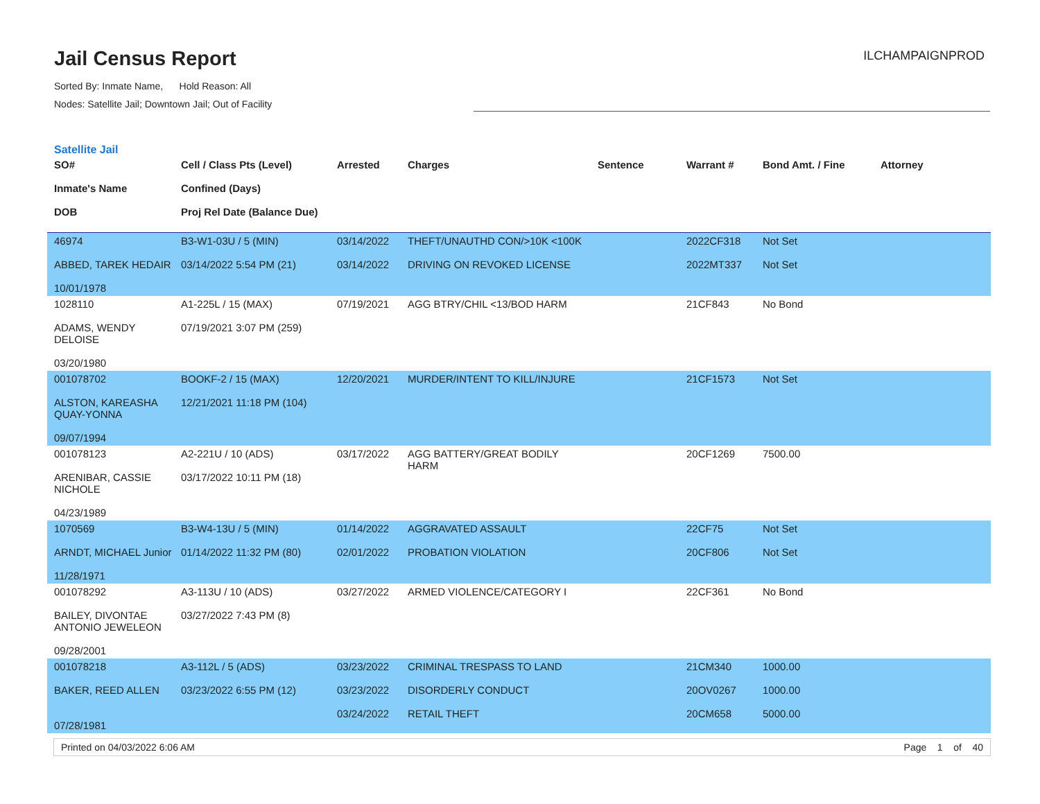Jail Census Report
Sorted By: Inmate Name, Hold Reason: All
Nodes: Satellite Jail; Downtown Jail; Out of Facility
ILCHAMPAIGNPROD
Satellite Jail
| SO# Inmate's Name DOB | Cell / Class Pts (Level) Confined (Days) Proj Rel Date (Balance Due) | Arrested | Charges | Sentence | Warrant # | Bond Amt. / Fine | Attorney |
| --- | --- | --- | --- | --- | --- | --- | --- |
| 46974 ABBED, TAREK HEDAIR 10/01/1978 | B3-W1-03U / 5 (MIN) 03/14/2022 5:54 PM (21) | 03/14/2022 03/14/2022 | THEFT/UNAUTHD CON/>10K <100K DRIVING ON REVOKED LICENSE | | 2022CF318 2022MT337 | Not Set Not Set | |
| 1028110 ADAMS, WENDY DELOISE 03/20/1980 | A1-225L / 15 (MAX) 07/19/2021 3:07 PM (259) | 07/19/2021 | AGG BTRY/CHIL <13/BOD HARM | | 21CF843 | No Bond | |
| 001078702 ALSTON, KAREASHA QUAY-YONNA 09/07/1994 | BOOKF-2 / 15 (MAX) 12/21/2021 11:18 PM (104) | 12/20/2021 | MURDER/INTENT TO KILL/INJURE | | 21CF1573 | Not Set | |
| 001078123 ARENIBAR, CASSIE NICHOLE 04/23/1989 | A2-221U / 10 (ADS) 03/17/2022 10:11 PM (18) | 03/17/2022 | AGG BATTERY/GREAT BODILY HARM | | 20CF1269 | 7500.00 | |
| 1070569 ARNDT, MICHAEL Junior 11/28/1971 | B3-W4-13U / 5 (MIN) 01/14/2022 11:32 PM (80) | 01/14/2022 02/01/2022 | AGGRAVATED ASSAULT PROBATION VIOLATION | | 22CF75 20CF806 | Not Set Not Set | |
| 001078292 BAILEY, DIVONTAE ANTONIO JEWELEON 09/28/2001 | A3-113U / 10 (ADS) 03/27/2022 7:43 PM (8) | 03/27/2022 | ARMED VIOLENCE/CATEGORY I | | 22CF361 | No Bond | |
| 001078218 BAKER, REED ALLEN 07/28/1981 | A3-112L / 5 (ADS) 03/23/2022 6:55 PM (12) | 03/23/2022 03/23/2022 03/24/2022 | CRIMINAL TRESPASS TO LAND DISORDERLY CONDUCT RETAIL THEFT | | 21CM340 20OV0267 20CM658 | 1000.00 1000.00 5000.00 | |
Printed on 04/03/2022 6:06 AM Page 1 of 40